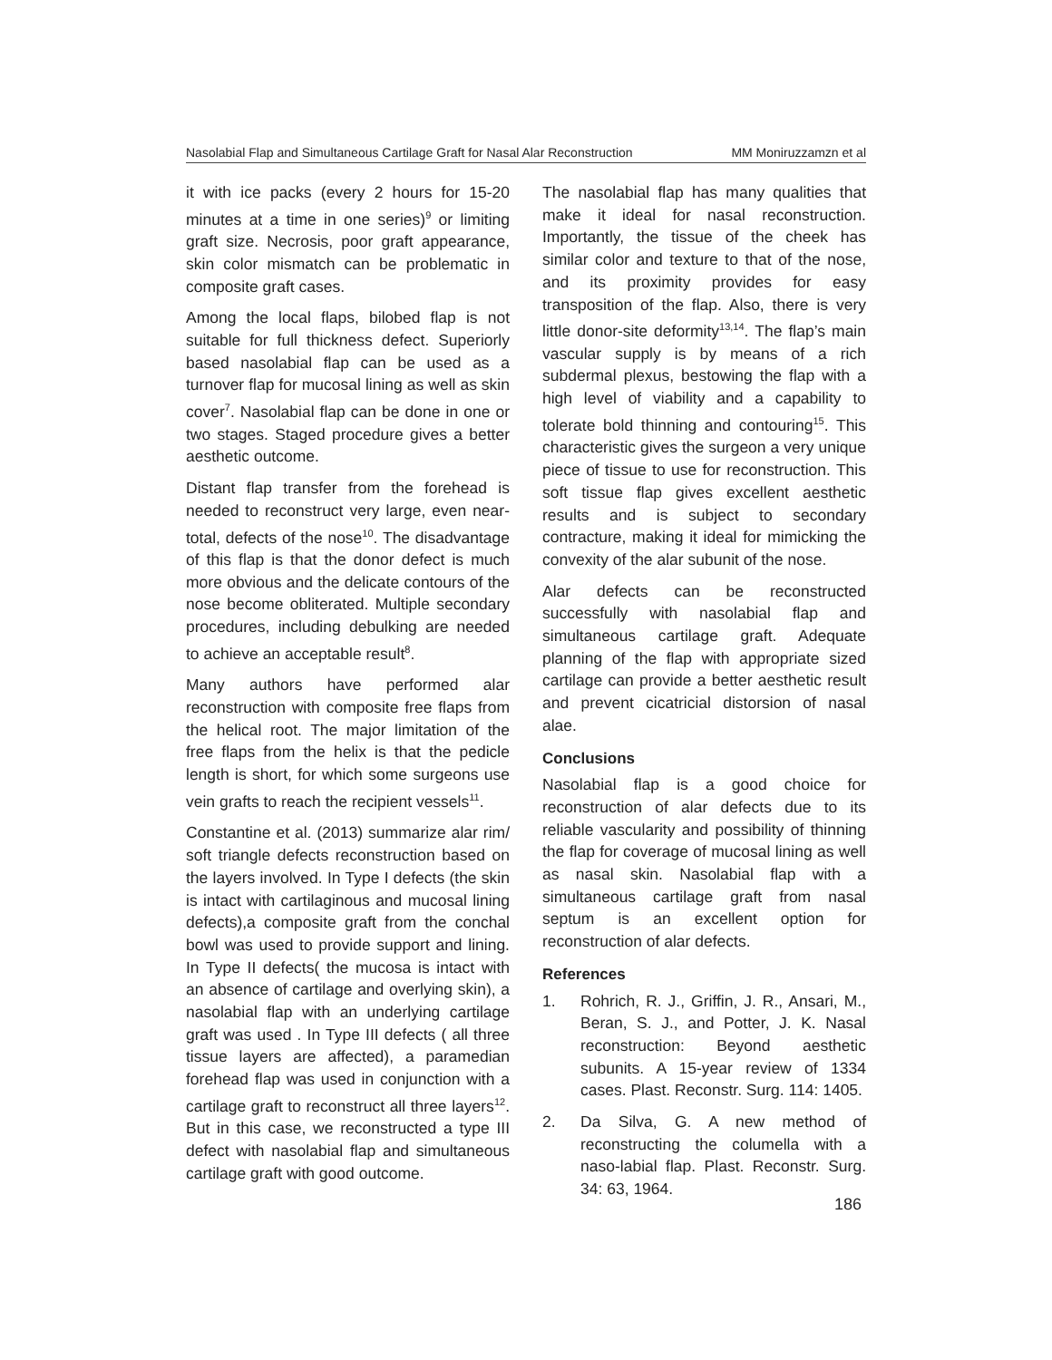Nasolabial Flap and Simultaneous Cartilage Graft for Nasal Alar Reconstruction MM Moniruzzamzn et al
it with ice packs (every 2 hours for 15-20 minutes at a time in one series)<sup>9</sup> or limiting graft size. Necrosis, poor graft appearance, skin color mismatch can be problematic in composite graft cases.
Among the local flaps, bilobed flap is not suitable for full thickness defect. Superiorly based nasolabial flap can be used as a turnover flap for mucosal lining as well as skin cover<sup>7</sup>. Nasolabial flap can be done in one or two stages. Staged procedure gives a better aesthetic outcome.
Distant flap transfer from the forehead is needed to reconstruct very large, even near-total, defects of the nose<sup>10</sup>. The disadvantage of this flap is that the donor defect is much more obvious and the delicate contours of the nose become obliterated. Multiple secondary procedures, including debulking are needed to achieve an acceptable result<sup>8</sup>.
Many authors have performed alar reconstruction with composite free flaps from the helical root. The major limitation of the free flaps from the helix is that the pedicle length is short, for which some surgeons use vein grafts to reach the recipient vessels<sup>11</sup>.
Constantine et al. (2013) summarize alar rim/ soft triangle defects reconstruction based on the layers involved. In Type I defects (the skin is intact with cartilaginous and mucosal lining defects),a composite graft from the conchal bowl was used to provide support and lining. In Type II defects( the mucosa is intact with an absence of cartilage and overlying skin), a nasolabial flap with an underlying cartilage graft was used . In Type III defects ( all three tissue layers are affected), a paramedian forehead flap was used in conjunction with a cartilage graft to reconstruct all three layers<sup>12</sup>. But in this case, we reconstructed a type III defect with nasolabial flap and simultaneous cartilage graft with good outcome.
The nasolabial flap has many qualities that make it ideal for nasal reconstruction. Importantly, the tissue of the cheek has similar color and texture to that of the nose, and its proximity provides for easy transposition of the flap. Also, there is very little donor-site deformity<sup>13,14</sup>. The flap’s main vascular supply is by means of a rich subdermal plexus, bestowing the flap with a high level of viability and a capability to tolerate bold thinning and contouring<sup>15</sup>. This characteristic gives the surgeon a very unique piece of tissue to use for reconstruction. This soft tissue flap gives excellent aesthetic results and is subject to secondary contracture, making it ideal for mimicking the convexity of the alar subunit of the nose.
Alar defects can be reconstructed successfully with nasolabial flap and simultaneous cartilage graft. Adequate planning of the flap with appropriate sized cartilage can provide a better aesthetic result and prevent cicatricial distorsion of nasal alae.
Conclusions
Nasolabial flap is a good choice for reconstruction of alar defects due to its reliable vascularity and possibility of thinning the flap for coverage of mucosal lining as well as nasal skin. Nasolabial flap with a simultaneous cartilage graft from nasal septum is an excellent option for reconstruction of alar defects.
References
1. Rohrich, R. J., Griffin, J. R., Ansari, M., Beran, S. J., and Potter, J. K. Nasal reconstruction: Beyond aesthetic subunits. A 15-year review of 1334 cases. Plast. Reconstr. Surg. 114: 1405.
2. Da Silva, G. A new method of reconstructing the columella with a naso-labial flap. Plast. Reconstr. Surg. 34: 63, 1964.
186